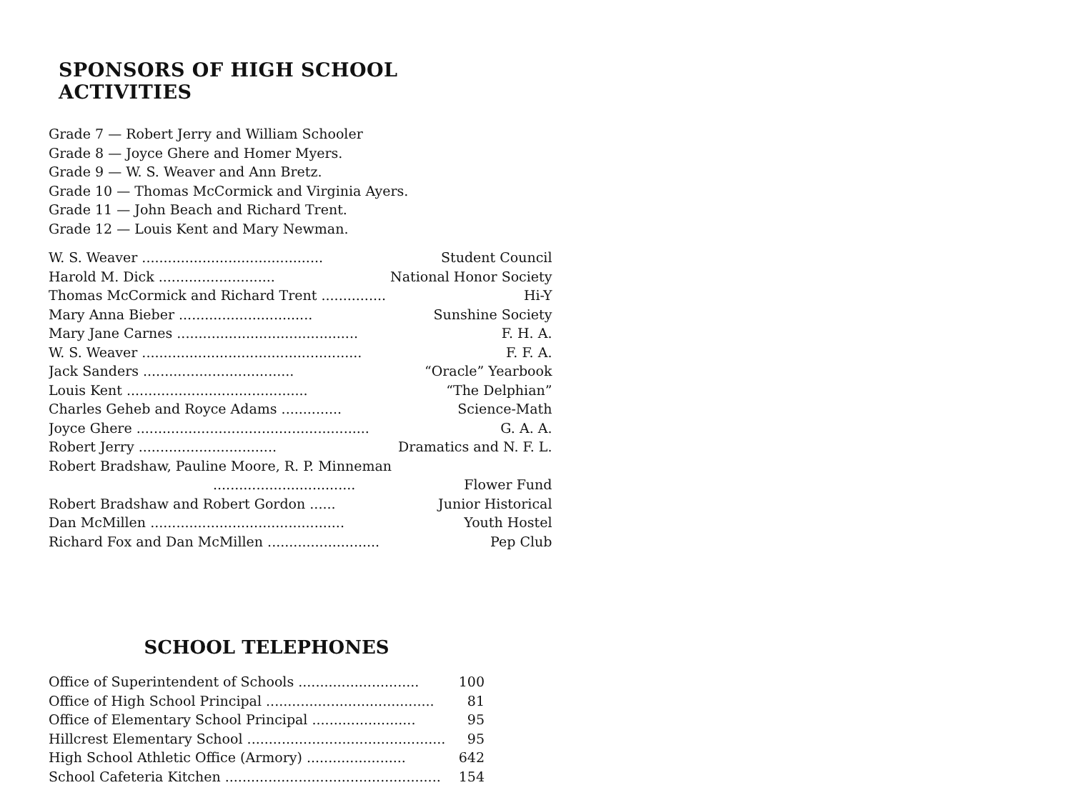SPONSORS OF HIGH SCHOOL ACTIVITIES
Grade 7 — Robert Jerry and William Schooler
Grade 8 — Joyce Ghere and Homer Myers.
Grade 9 — W. S. Weaver and Ann Bretz.
Grade 10 — Thomas McCormick and Virginia Ayers.
Grade 11 — John Beach and Richard Trent.
Grade 12 — Louis Kent and Mary Newman.
| W. S. Weaver .......................................... | Student Council |
| Harold M. Dick ........................... | National Honor Society |
| Thomas McCormick and Richard Trent ............... | Hi-Y |
| Mary Anna Bieber ............................... | Sunshine Society |
| Mary Jane Carnes .......................................... | F. H. A. |
| W. S. Weaver ................................................... | F. F. A. |
| Jack Sanders ................................... | “Oracle” Yearbook |
| Louis Kent .......................................... | “The Delphian” |
| Charles Geheb and Royce Adams .............. | Science-Math |
| Joyce Ghere ...................................................... | G. A. A. |
| Robert Jerry ................................ | Dramatics and N. F. L. |
| Robert Bradshaw, Pauline Moore, R. P. Minneman | |
| ................................. | Flower Fund |
| Robert Bradshaw and Robert Gordon ...... | Junior Historical |
| Dan McMillen ............................................. | Youth Hostel |
| Richard Fox and Dan McMillen .......................... | Pep Club |
SCHOOL TELEPHONES
| Office of Superintendent of Schools ............................ | 100 |
| Office of High School Principal ....................................... | 81 |
| Office of Elementary School Principal ........................ | 95 |
| Hillcrest Elementary School .............................................. | 95 |
| High School Athletic Office (Armory) ....................... | 642 |
| School Cafeteria Kitchen .................................................. | 154 |